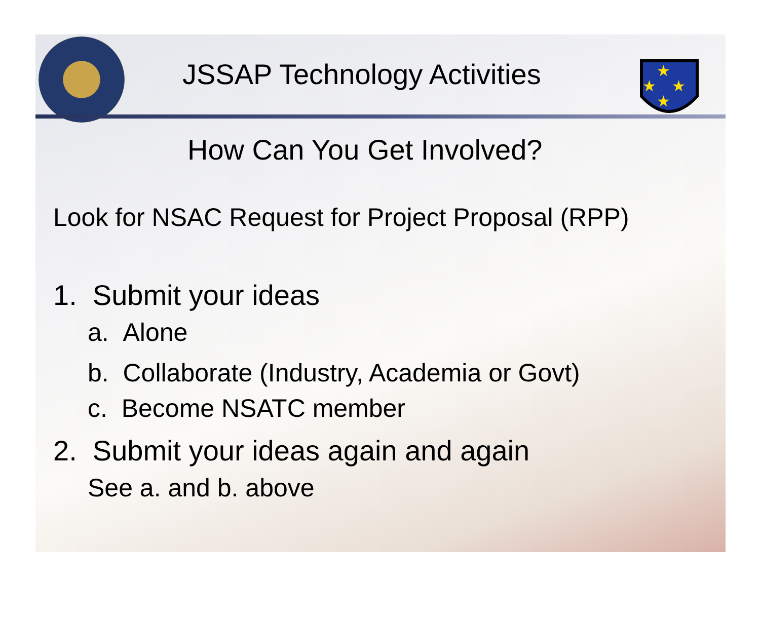★
★
★
★
JSSAP Technology Activities
How Can You Get Involved?
Look for NSAC Request for Project Proposal (RPP)
1. Submit your ideas
a. Alone
b. Collaborate (Industry, Academia or Govt)
c. Become NSATC member
2. Submit your ideas again and again
See a. and b. above